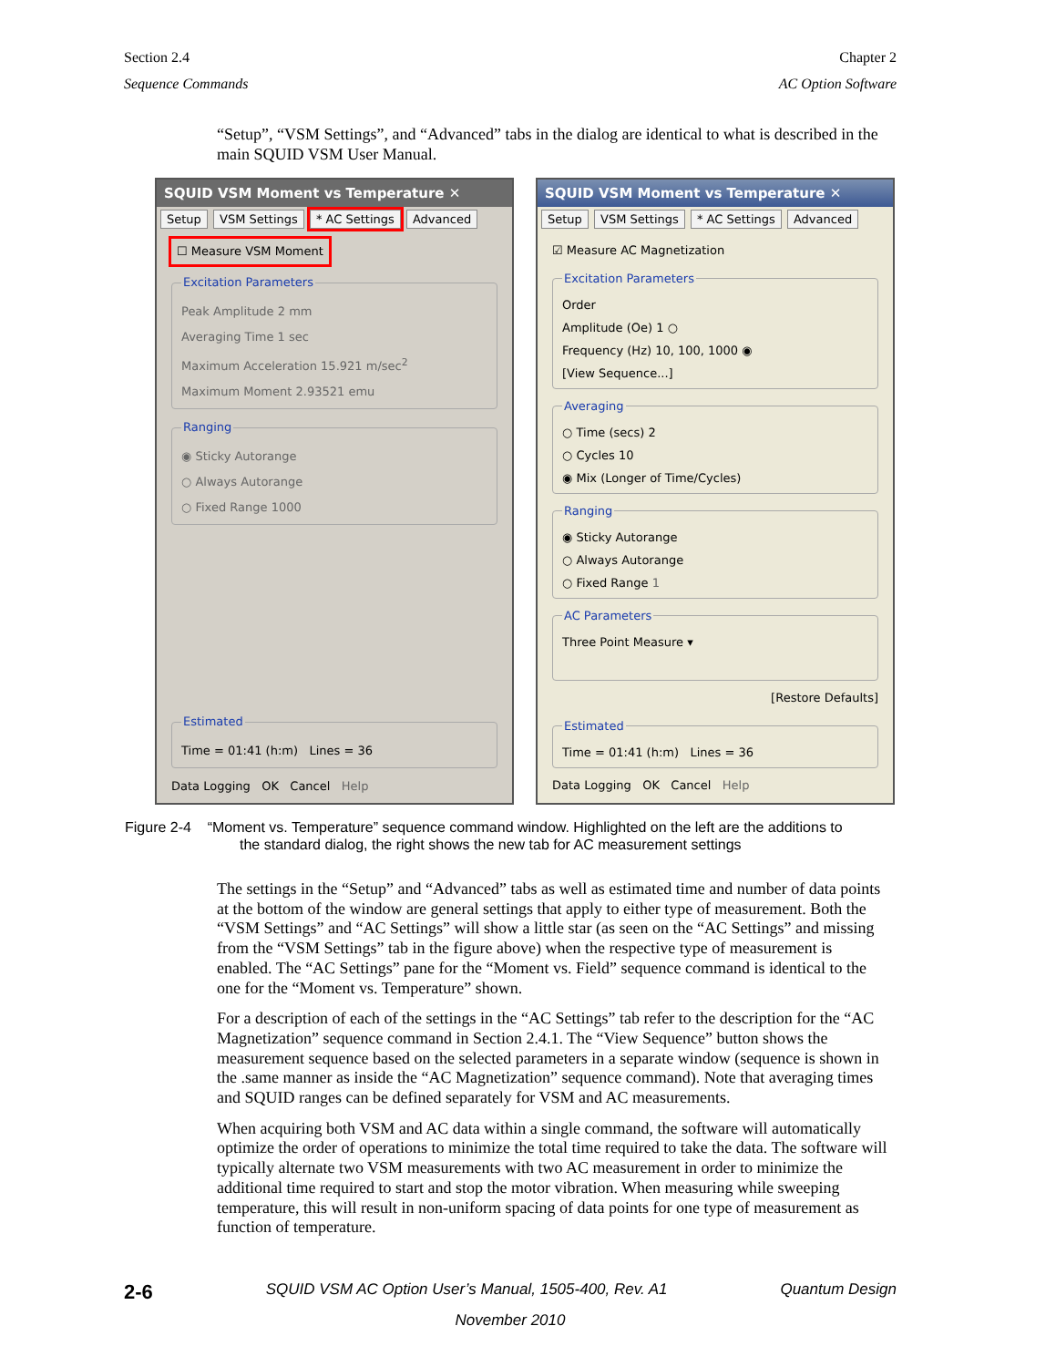Section 2.4
Sequence Commands
Chapter 2
AC Option Software
“Setup”, “VSM Settings”, and “Advanced” tabs in the dialog are identical to what is described in the main SQUID VSM User Manual.
SQUID VSM Moment vs Temperature ✕
Setup VSM Settings * AC Settings Advanced
☐ Measure VSM Moment
Excitation ParametersPeak Amplitude 2 mm
Averaging Time 1 sec
Maximum Acceleration 15.921 m/sec<sup>2</sup>
Maximum Moment 2.93521 emu Ranging◉ Sticky Autorange
○ Always Autorange
○ Fixed Range 1000
EstimatedTime = 01:41 (h:m) Lines = 36 Data Logging OK Cancel Help
SQUID VSM Moment vs Temperature ✕
Setup VSM Settings * AC Settings Advanced
☑ Measure AC Magnetization Excitation ParametersOrder
Amplitude (Oe) 1 ○
Frequency (Hz) 10, 100, 1000 ◉
[View Sequence...] Averaging○ Time (secs) 2
○ Cycles 10
◉ Mix (Longer of Time/Cycles) Ranging◉ Sticky Autorange
○ Always Autorange
○ Fixed Range 1 AC ParametersThree Point Measure ▾
[Restore Defaults]
EstimatedTime = 01:41 (h:m) Lines = 36 Data Logging OK Cancel Help
Figure 2-4 “Moment vs. Temperature” sequence command window. Highlighted on the left are the additions to
the standard dialog, the right shows the new tab for AC measurement settings
The settings in the “Setup” and “Advanced” tabs as well as estimated time and number of data points at the bottom of the window are general settings that apply to either type of measurement. Both the “VSM Settings” and “AC Settings” will show a little star (as seen on the “AC Settings” and missing from the “VSM Settings” tab in the figure above) when the respective type of measurement is enabled. The “AC Settings” pane for the “Moment vs. Field” sequence command is identical to the one for the “Moment vs. Temperature” shown.
For a description of each of the settings in the “AC Settings” tab refer to the description for the “AC Magnetization” sequence command in Section 2.4.1. The “View Sequence” button shows the measurement sequence based on the selected parameters in a separate window (sequence is shown in the .same manner as inside the “AC Magnetization” sequence command). Note that averaging times and SQUID ranges can be defined separately for VSM and AC measurements.
When acquiring both VSM and AC data within a single command, the software will automatically optimize the order of operations to minimize the total time required to take the data. The software will typically alternate two VSM measurements with two AC measurement in order to minimize the additional time required to start and stop the motor vibration. When measuring while sweeping temperature, this will result in non-uniform spacing of data points for one type of measurement as function of temperature.
2-6 SQUID VSM AC Option User’s Manual, 1505-400, Rev. A1 Quantum Design
November 2010